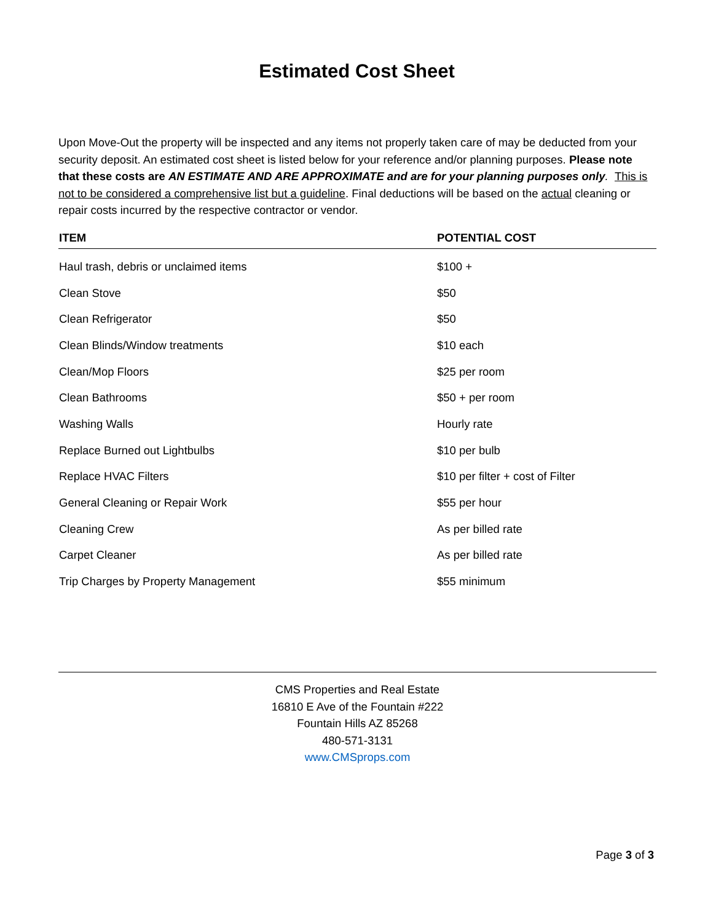Estimated Cost Sheet
Upon Move-Out the property will be inspected and any items not properly taken care of may be deducted from your security deposit. An estimated cost sheet is listed below for your reference and/or planning purposes. Please note that these costs are AN ESTIMATE AND ARE APPROXIMATE and are for your planning purposes only. This is not to be considered a comprehensive list but a guideline. Final deductions will be based on the actual cleaning or repair costs incurred by the respective contractor or vendor.
| ITEM | POTENTIAL COST |
| --- | --- |
| Haul trash, debris or unclaimed items | $100 + |
| Clean Stove | $50 |
| Clean Refrigerator | $50 |
| Clean Blinds/Window treatments | $10 each |
| Clean/Mop Floors | $25 per room |
| Clean Bathrooms | $50 + per room |
| Washing Walls | Hourly rate |
| Replace Burned out Lightbulbs | $10 per bulb |
| Replace HVAC Filters | $10 per filter + cost of Filter |
| General Cleaning or Repair Work | $55 per hour |
| Cleaning Crew | As per billed rate |
| Carpet Cleaner | As per billed rate |
| Trip Charges by Property Management | $55 minimum |
CMS Properties and Real Estate
16810 E Ave of the Fountain #222
Fountain Hills AZ 85268
480-571-3131
www.CMSprops.com
Page 3 of 3